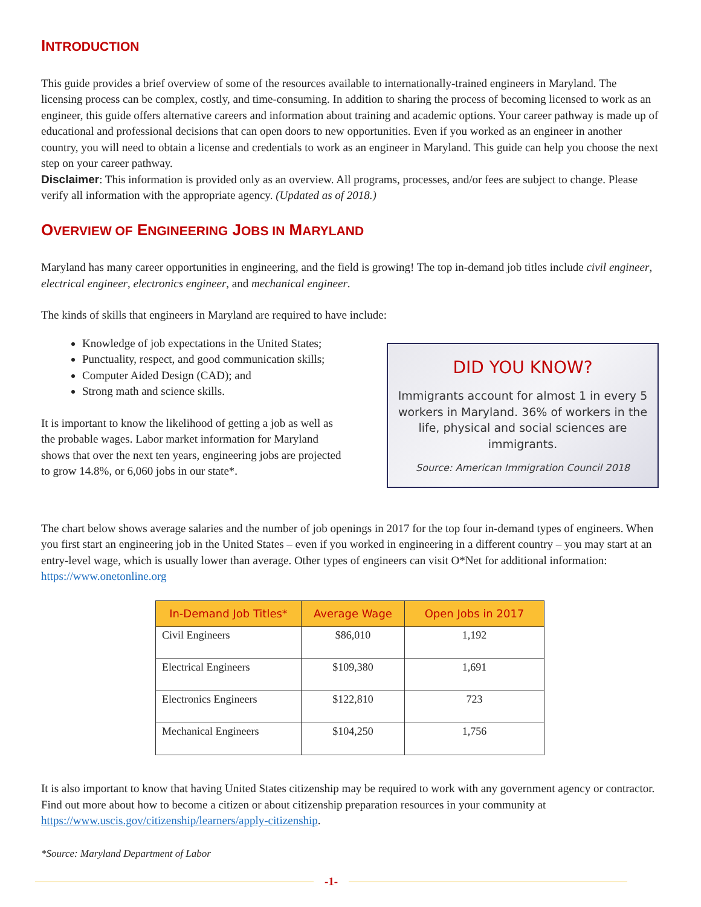INTRODUCTION
This guide provides a brief overview of some of the resources available to internationally-trained engineers in Maryland. The licensing process can be complex, costly, and time-consuming. In addition to sharing the process of becoming licensed to work as an engineer, this guide offers alternative careers and information about training and academic options. Your career pathway is made up of educational and professional decisions that can open doors to new opportunities. Even if you worked as an engineer in another country, you will need to obtain a license and credentials to work as an engineer in Maryland. This guide can help you choose the next step on your career pathway.
Disclaimer: This information is provided only as an overview. All programs, processes, and/or fees are subject to change. Please verify all information with the appropriate agency. (Updated as of 2018.)
OVERVIEW OF ENGINEERING JOBS IN MARYLAND
Maryland has many career opportunities in engineering, and the field is growing! The top in-demand job titles include civil engineer, electrical engineer, electronics engineer, and mechanical engineer.
The kinds of skills that engineers in Maryland are required to have include:
Knowledge of job expectations in the United States;
Punctuality, respect, and good communication skills;
Computer Aided Design (CAD); and
Strong math and science skills.
It is important to know the likelihood of getting a job as well as the probable wages. Labor market information for Maryland shows that over the next ten years, engineering jobs are projected to grow 14.8%, or 6,060 jobs in our state*.
DID YOU KNOW?
Immigrants account for almost 1 in every 5 workers in Maryland. 36% of workers in the life, physical and social sciences are immigrants.
Source: American Immigration Council 2018
The chart below shows average salaries and the number of job openings in 2017 for the top four in-demand types of engineers. When you first start an engineering job in the United States – even if you worked in engineering in a different country – you may start at an entry-level wage, which is usually lower than average. Other types of engineers can visit O*Net for additional information: https://www.onetonline.org
| In-Demand Job Titles* | Average Wage | Open Jobs in 2017 |
| --- | --- | --- |
| Civil Engineers | $86,010 | 1,192 |
| Electrical Engineers | $109,380 | 1,691 |
| Electronics Engineers | $122,810 | 723 |
| Mechanical Engineers | $104,250 | 1,756 |
It is also important to know that having United States citizenship may be required to work with any government agency or contractor. Find out more about how to become a citizen or about citizenship preparation resources in your community at https://www.uscis.gov/citizenship/learners/apply-citizenship.
*Source: Maryland Department of Labor
-1-